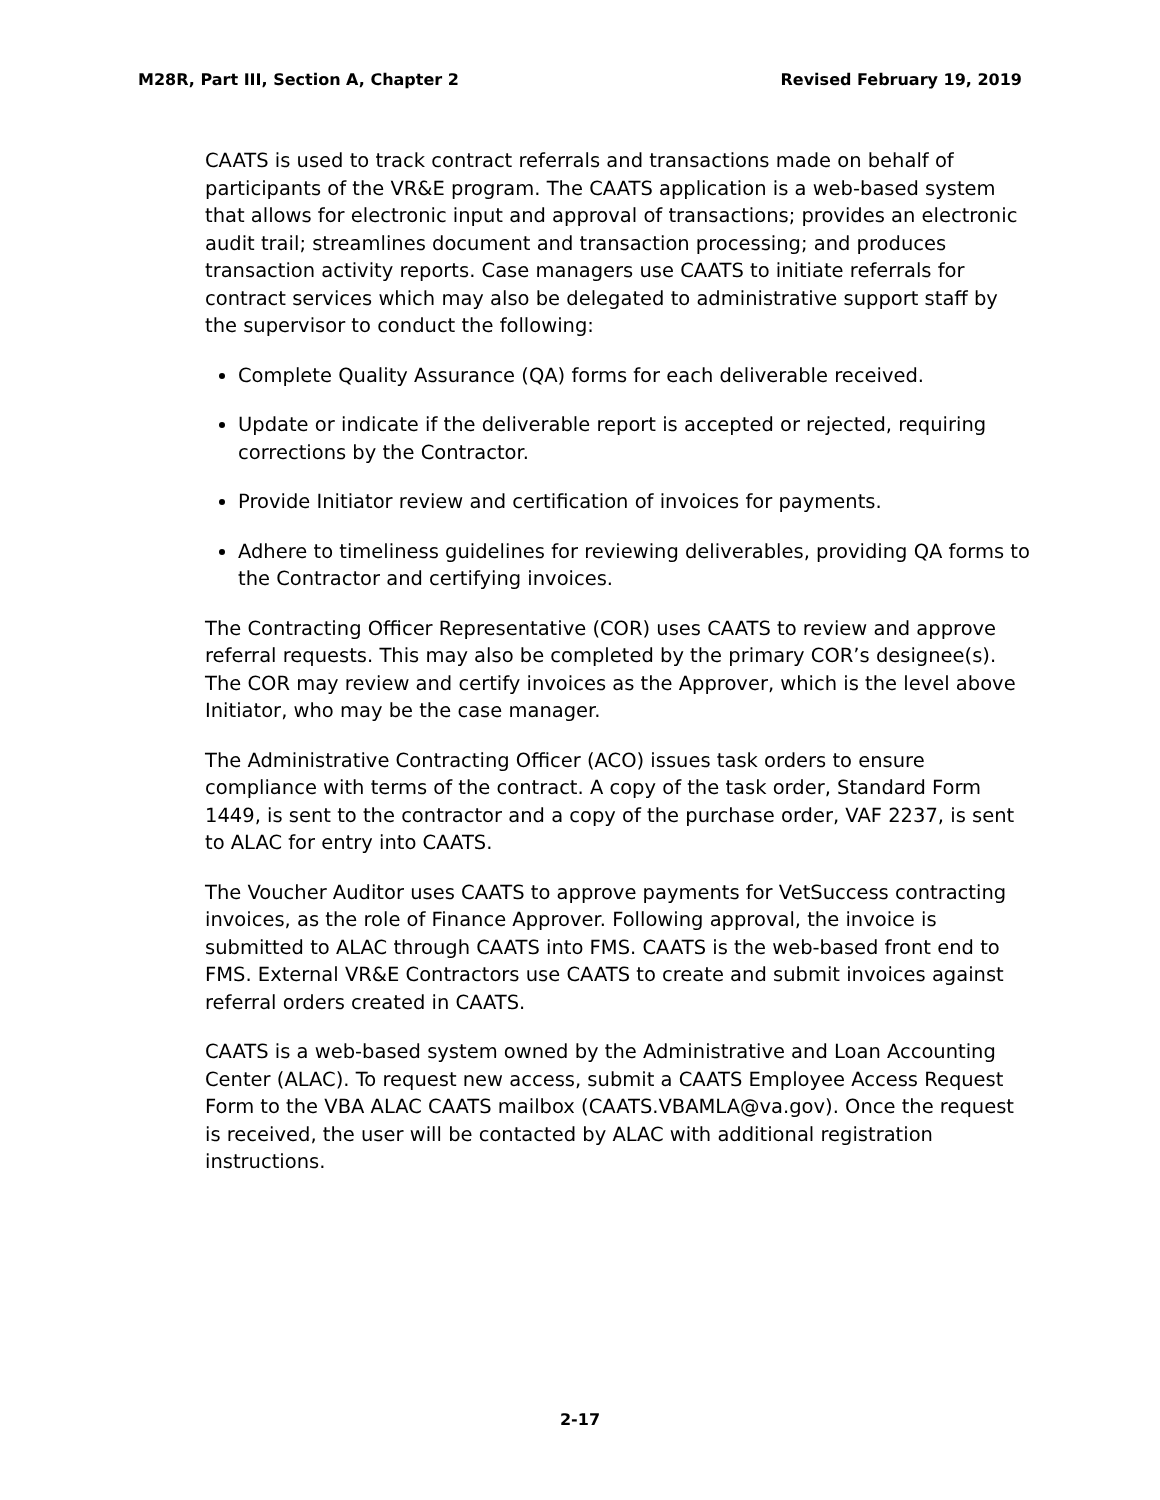M28R, Part III, Section A, Chapter 2 Revised February 19, 2019
CAATS is used to track contract referrals and transactions made on behalf of participants of the VR&E program. The CAATS application is a web-based system that allows for electronic input and approval of transactions; provides an electronic audit trail; streamlines document and transaction processing; and produces transaction activity reports. Case managers use CAATS to initiate referrals for contract services which may also be delegated to administrative support staff by the supervisor to conduct the following:
Complete Quality Assurance (QA) forms for each deliverable received.
Update or indicate if the deliverable report is accepted or rejected, requiring corrections by the Contractor.
Provide Initiator review and certification of invoices for payments.
Adhere to timeliness guidelines for reviewing deliverables, providing QA forms to the Contractor and certifying invoices.
The Contracting Officer Representative (COR) uses CAATS to review and approve referral requests. This may also be completed by the primary COR’s designee(s). The COR may review and certify invoices as the Approver, which is the level above Initiator, who may be the case manager.
The Administrative Contracting Officer (ACO) issues task orders to ensure compliance with terms of the contract. A copy of the task order, Standard Form 1449, is sent to the contractor and a copy of the purchase order, VAF 2237, is sent to ALAC for entry into CAATS.
The Voucher Auditor uses CAATS to approve payments for VetSuccess contracting invoices, as the role of Finance Approver. Following approval, the invoice is submitted to ALAC through CAATS into FMS. CAATS is the web-based front end to FMS. External VR&E Contractors use CAATS to create and submit invoices against referral orders created in CAATS.
CAATS is a web-based system owned by the Administrative and Loan Accounting Center (ALAC). To request new access, submit a CAATS Employee Access Request Form to the VBA ALAC CAATS mailbox (CAATS.VBAMLA@va.gov). Once the request is received, the user will be contacted by ALAC with additional registration instructions.
2-17